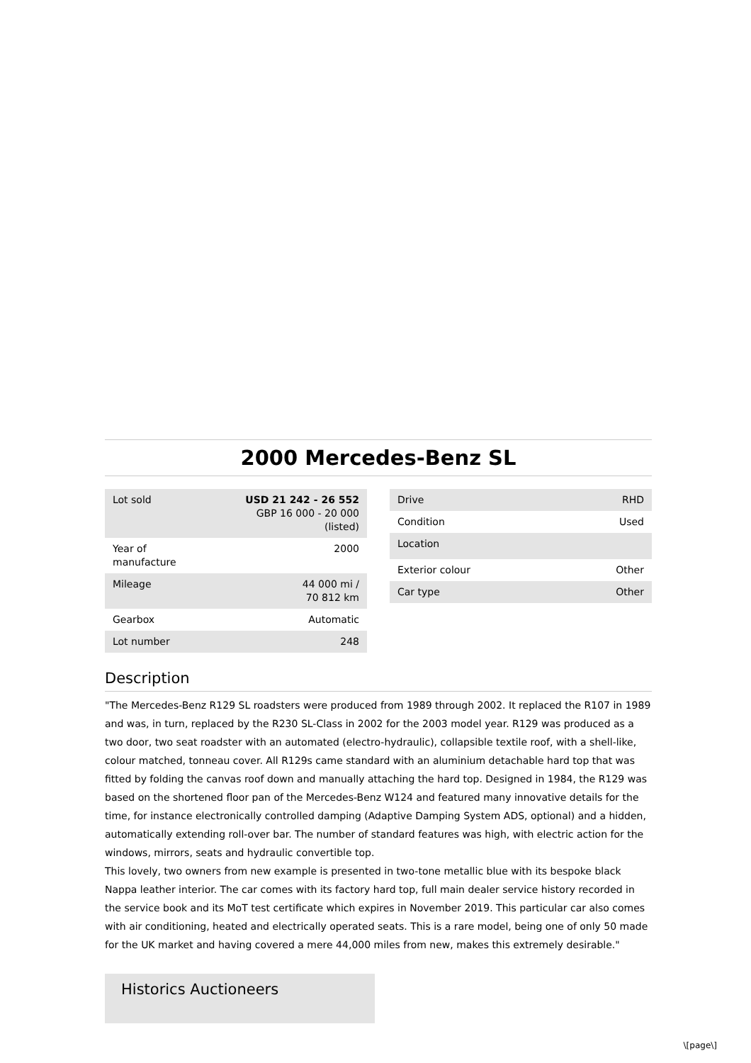2000 Mercedes-Benz SL
| Lot sold | USD 21 242 - 26 552 GBP 16 000 - 20 000 (listed) |
| Year of manufacture | 2000 |
| Mileage | 44 000 mi / 70 812 km |
| Gearbox | Automatic |
| Lot number | 248 |
| Drive | RHD |
| Condition | Used |
| Location | |
| Exterior colour | Other |
| Car type | Other |
Description
"The Mercedes-Benz R129 SL roadsters were produced from 1989 through 2002. It replaced the R107 in 1989 and was, in turn, replaced by the R230 SL-Class in 2002 for the 2003 model year. R129 was produced as a two door, two seat roadster with an automated (electro-hydraulic), collapsible textile roof, with a shell-like, colour matched, tonneau cover. All R129s came standard with an aluminium detachable hard top that was fitted by folding the canvas roof down and manually attaching the hard top. Designed in 1984, the R129 was based on the shortened floor pan of the Mercedes-Benz W124 and featured many innovative details for the time, for instance electronically controlled damping (Adaptive Damping System ADS, optional) and a hidden, automatically extending roll-over bar. The number of standard features was high, with electric action for the windows, mirrors, seats and hydraulic convertible top.
This lovely, two owners from new example is presented in two-tone metallic blue with its bespoke black Nappa leather interior. The car comes with its factory hard top, full main dealer service history recorded in the service book and its MoT test certificate which expires in November 2019. This particular car also comes with air conditioning, heated and electrically operated seats. This is a rare model, being one of only 50 made for the UK market and having covered a mere 44,000 miles from new, makes this extremely desirable."
Historics Auctioneers
\[page\]